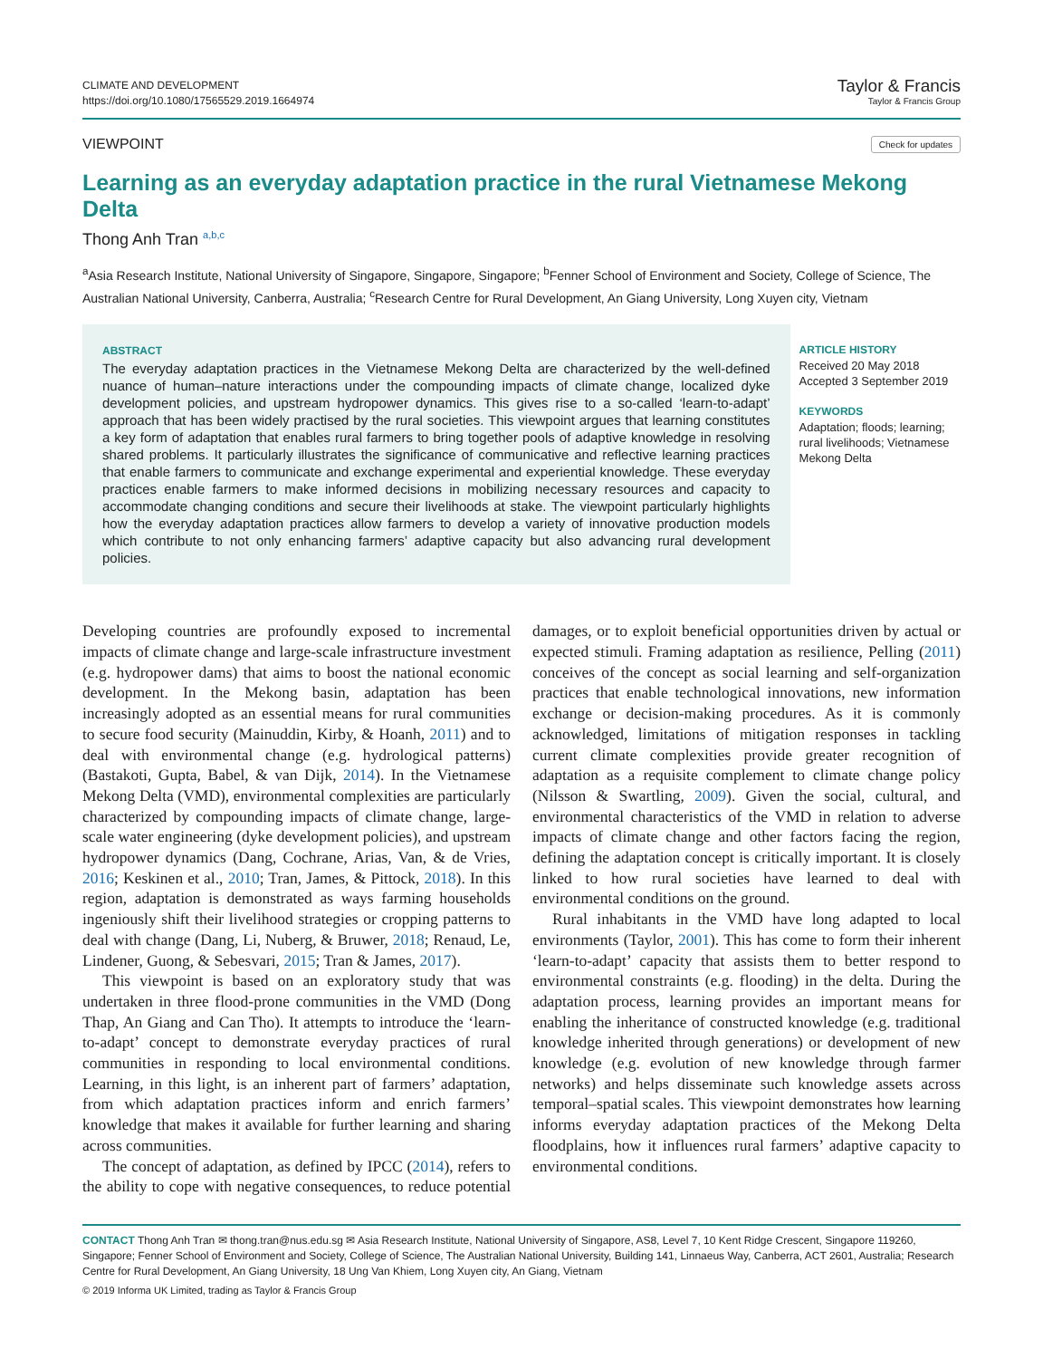CLIMATE AND DEVELOPMENT
https://doi.org/10.1080/17565529.2019.1664974
Taylor & Francis
Taylor & Francis Group
VIEWPOINT Check for updates
Learning as an everyday adaptation practice in the rural Vietnamese Mekong Delta
Thong Anh Tran <sup>a,b,c</sup>
<sup>a</sup> Asia Research Institute, National University of Singapore, Singapore, Singapore; <sup>b</sup>Fenner School of Environment and Society, College of Science, The Australian National University, Canberra, Australia; <sup>c</sup>Research Centre for Rural Development, An Giang University, Long Xuyen city, Vietnam
ABSTRACT
The everyday adaptation practices in the Vietnamese Mekong Delta are characterized by the well-defined nuance of human–nature interactions under the compounding impacts of climate change, localized dyke development policies, and upstream hydropower dynamics. This gives rise to a so-called ‘learn-to-adapt’ approach that has been widely practised by the rural societies. This viewpoint argues that learning constitutes a key form of adaptation that enables rural farmers to bring together pools of adaptive knowledge in resolving shared problems. It particularly illustrates the significance of communicative and reflective learning practices that enable farmers to communicate and exchange experimental and experiential knowledge. These everyday practices enable farmers to make informed decisions in mobilizing necessary resources and capacity to accommodate changing conditions and secure their livelihoods at stake. The viewpoint particularly highlights how the everyday adaptation practices allow farmers to develop a variety of innovative production models which contribute to not only enhancing farmers’ adaptive capacity but also advancing rural development policies.
ARTICLE HISTORY
Received 20 May 2018
Accepted 3 September 2019
KEYWORDS
Adaptation; floods; learning; rural livelihoods; Vietnamese Mekong Delta
Developing countries are profoundly exposed to incremental impacts of climate change and large-scale infrastructure investment (e.g. hydropower dams) that aims to boost the national economic development. In the Mekong basin, adaptation has been increasingly adopted as an essential means for rural communities to secure food security (Mainuddin, Kirby, & Hoanh, 2011) and to deal with environmental change (e.g. hydrological patterns) (Bastakoti, Gupta, Babel, & van Dijk, 2014). In the Vietnamese Mekong Delta (VMD), environmental complexities are particularly characterized by compounding impacts of climate change, large-scale water engineering (dyke development policies), and upstream hydropower dynamics (Dang, Cochrane, Arias, Van, & de Vries, 2016; Keskinen et al., 2010; Tran, James, & Pittock, 2018). In this region, adaptation is demonstrated as ways farming households ingeniously shift their livelihood strategies or cropping patterns to deal with change (Dang, Li, Nuberg, & Bruwer, 2018; Renaud, Le, Lindener, Guong, & Sebesvari, 2015; Tran & James, 2017).
This viewpoint is based on an exploratory study that was undertaken in three flood-prone communities in the VMD (Dong Thap, An Giang and Can Tho). It attempts to introduce the ‘learn-to-adapt’ concept to demonstrate everyday practices of rural communities in responding to local environmental conditions. Learning, in this light, is an inherent part of farmers’ adaptation, from which adaptation practices inform and enrich farmers’ knowledge that makes it available for further learning and sharing across communities.
The concept of adaptation, as defined by IPCC (2014), refers to the ability to cope with negative consequences, to reduce potential damages, or to exploit beneficial opportunities driven by actual or expected stimuli. Framing adaptation as resilience, Pelling (2011) conceives of the concept as social learning and self-organization practices that enable technological innovations, new information exchange or decision-making procedures. As it is commonly acknowledged, limitations of mitigation responses in tackling current climate complexities provide greater recognition of adaptation as a requisite complement to climate change policy (Nilsson & Swartling, 2009). Given the social, cultural, and environmental characteristics of the VMD in relation to adverse impacts of climate change and other factors facing the region, defining the adaptation concept is critically important. It is closely linked to how rural societies have learned to deal with environmental conditions on the ground.
Rural inhabitants in the VMD have long adapted to local environments (Taylor, 2001). This has come to form their inherent ‘learn-to-adapt’ capacity that assists them to better respond to environmental constraints (e.g. flooding) in the delta. During the adaptation process, learning provides an important means for enabling the inheritance of constructed knowledge (e.g. traditional knowledge inherited through generations) or development of new knowledge (e.g. evolution of new knowledge through farmer networks) and helps disseminate such knowledge assets across temporal–spatial scales. This viewpoint demonstrates how learning informs everyday adaptation practices of the Mekong Delta floodplains, how it influences rural farmers’ adaptive capacity to environmental conditions.
CONTACT Thong Anh Tran ✉ thong.tran@nus.edu.sg ✉ Asia Research Institute, National University of Singapore, AS8, Level 7, 10 Kent Ridge Crescent, Singapore 119260, Singapore; Fenner School of Environment and Society, College of Science, The Australian National University, Building 141, Linnaeus Way, Canberra, ACT 2601, Australia; Research Centre for Rural Development, An Giang University, 18 Ung Van Khiem, Long Xuyen city, An Giang, Vietnam
© 2019 Informa UK Limited, trading as Taylor & Francis Group